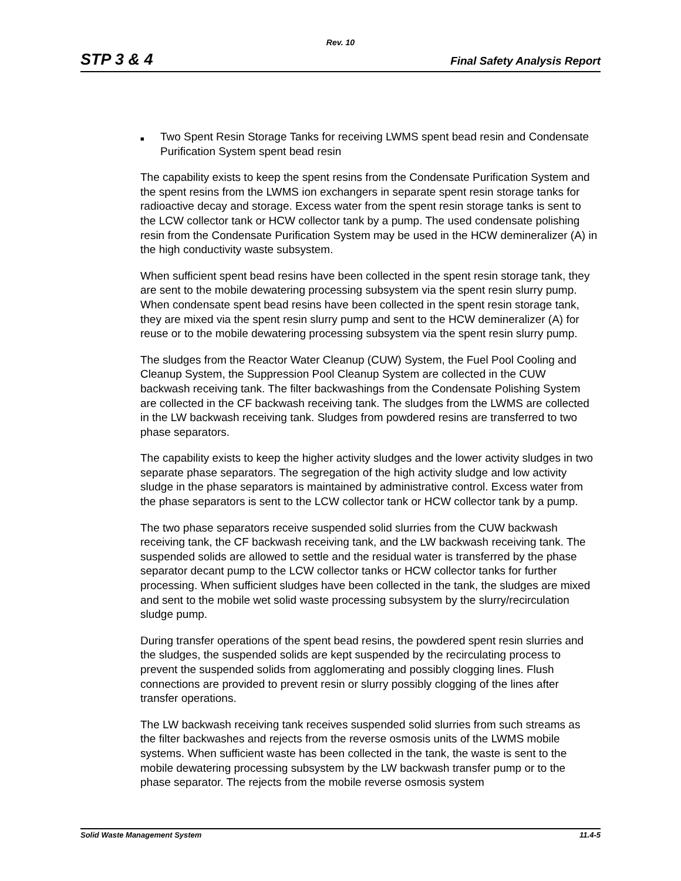Rev. 10
STP 3 & 4 Final Safety Analysis Report
■ Two Spent Resin Storage Tanks for receiving LWMS spent bead resin and Condensate Purification System spent bead resin
The capability exists to keep the spent resins from the Condensate Purification System and the spent resins from the LWMS ion exchangers in separate spent resin storage tanks for radioactive decay and storage. Excess water from the spent resin storage tanks is sent to the LCW collector tank or HCW collector tank by a pump. The used condensate polishing resin from the Condensate Purification System may be used in the HCW demineralizer (A) in the high conductivity waste subsystem.
When sufficient spent bead resins have been collected in the spent resin storage tank, they are sent to the mobile dewatering processing subsystem via the spent resin slurry pump. When condensate spent bead resins have been collected in the spent resin storage tank, they are mixed via the spent resin slurry pump and sent to the HCW demineralizer (A) for reuse or to the mobile dewatering processing subsystem via the spent resin slurry pump.
The sludges from the Reactor Water Cleanup (CUW) System, the Fuel Pool Cooling and Cleanup System, the Suppression Pool Cleanup System are collected in the CUW backwash receiving tank. The filter backwashings from the Condensate Polishing System are collected in the CF backwash receiving tank. The sludges from the LWMS are collected in the LW backwash receiving tank. Sludges from powdered resins are transferred to two phase separators.
The capability exists to keep the higher activity sludges and the lower activity sludges in two separate phase separators. The segregation of the high activity sludge and low activity sludge in the phase separators is maintained by administrative control. Excess water from the phase separators is sent to the LCW collector tank or HCW collector tank by a pump.
The two phase separators receive suspended solid slurries from the CUW backwash receiving tank, the CF backwash receiving tank, and the LW backwash receiving tank. The suspended solids are allowed to settle and the residual water is transferred by the phase separator decant pump to the LCW collector tanks or HCW collector tanks for further processing. When sufficient sludges have been collected in the tank, the sludges are mixed and sent to the mobile wet solid waste processing subsystem by the slurry/recirculation sludge pump.
During transfer operations of the spent bead resins, the powdered spent resin slurries and the sludges, the suspended solids are kept suspended by the recirculating process to prevent the suspended solids from agglomerating and possibly clogging lines. Flush connections are provided to prevent resin or slurry possibly clogging of the lines after transfer operations.
The LW backwash receiving tank receives suspended solid slurries from such streams as the filter backwashes and rejects from the reverse osmosis units of the LWMS mobile systems. When sufficient waste has been collected in the tank, the waste is sent to the mobile dewatering processing subsystem by the LW backwash transfer pump or to the phase separator. The rejects from the mobile reverse osmosis system
Solid Waste Management System 11.4-5